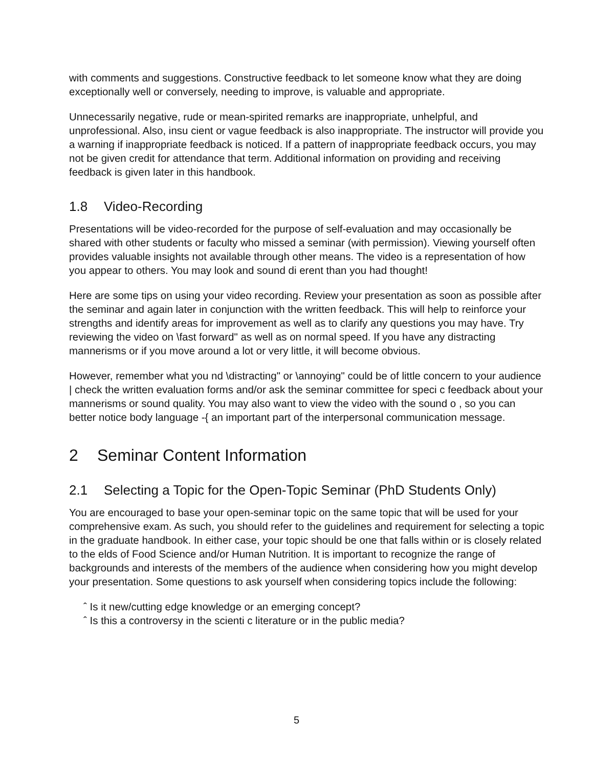with comments and suggestions. Constructive feedback to let someone know what they are doing exceptionally well or conversely, needing to improve, is valuable and appropriate.
Unnecessarily negative, rude or mean-spirited remarks are inappropriate, unhelpful, and unprofessional. Also, insu cient or vague feedback is also inappropriate. The instructor will provide you a warning if inappropriate feedback is noticed. If a pattern of inappropriate feedback occurs, you may not be given credit for attendance that term. Additional information on providing and receiving feedback is given later in this handbook.
1.8 Video-Recording
Presentations will be video-recorded for the purpose of self-evaluation and may occasionally be shared with other students or faculty who missed a seminar (with permission). Viewing yourself often provides valuable insights not available through other means. The video is a representation of how you appear to others. You may look and sound di erent than you had thought!
Here are some tips on using your video recording. Review your presentation as soon as possible after the seminar and again later in conjunction with the written feedback. This will help to reinforce your strengths and identify areas for improvement as well as to clarify any questions you may have. Try reviewing the video on \fast forward" as well as on normal speed. If you have any distracting mannerisms or if you move around a lot or very little, it will become obvious.
However, remember what you nd \distracting" or \annoying" could be of little concern to your audience | check the written evaluation forms and/or ask the seminar committee for speci c feedback about your mannerisms or sound quality. You may also want to view the video with the sound o , so you can better notice body language -{ an important part of the interpersonal communication message.
2 Seminar Content Information
2.1 Selecting a Topic for the Open-Topic Seminar (PhD Students Only)
You are encouraged to base your open-seminar topic on the same topic that will be used for your comprehensive exam. As such, you should refer to the guidelines and requirement for selecting a topic in the graduate handbook. In either case, your topic should be one that falls within or is closely related to the elds of Food Science and/or Human Nutrition. It is important to recognize the range of backgrounds and interests of the members of the audience when considering how you might develop your presentation. Some questions to ask yourself when considering topics include the following:
ˆ Is it new/cutting edge knowledge or an emerging concept?
ˆ Is this a controversy in the scienti c literature or in the public media?
5